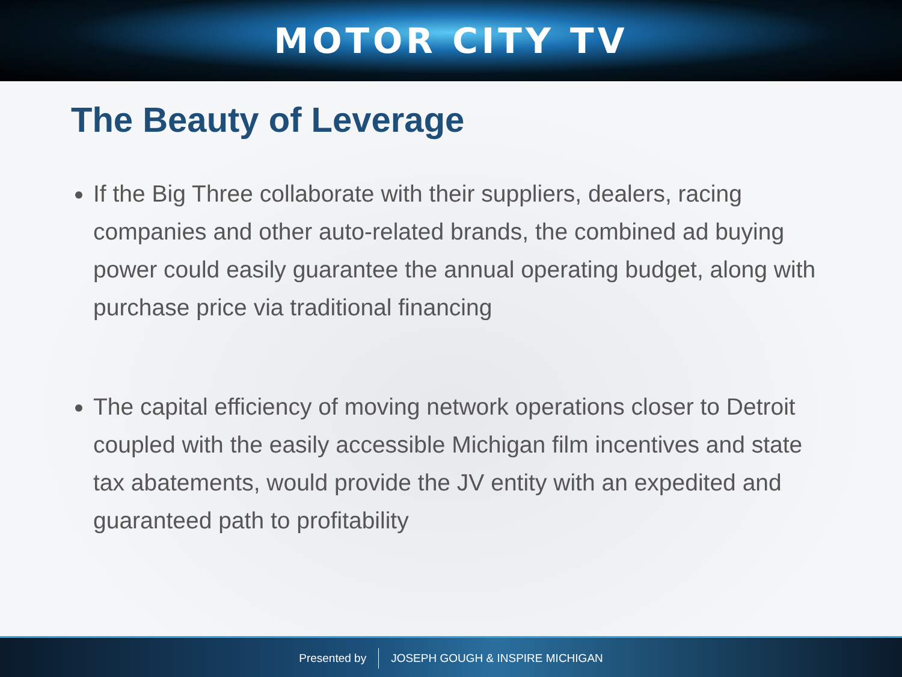MOTOR CITY TV
The Beauty of Leverage
If the Big Three collaborate with their suppliers, dealers, racing companies and other auto-related brands, the combined ad buying power could easily guarantee the annual operating budget, along with purchase price via traditional financing
The capital efficiency of moving network operations closer to Detroit coupled with the easily accessible Michigan film incentives and state tax abatements, would provide the JV entity with an expedited and guaranteed path to profitability
Presented by JOSEPH GOUGH & INSPIRE MICHIGAN